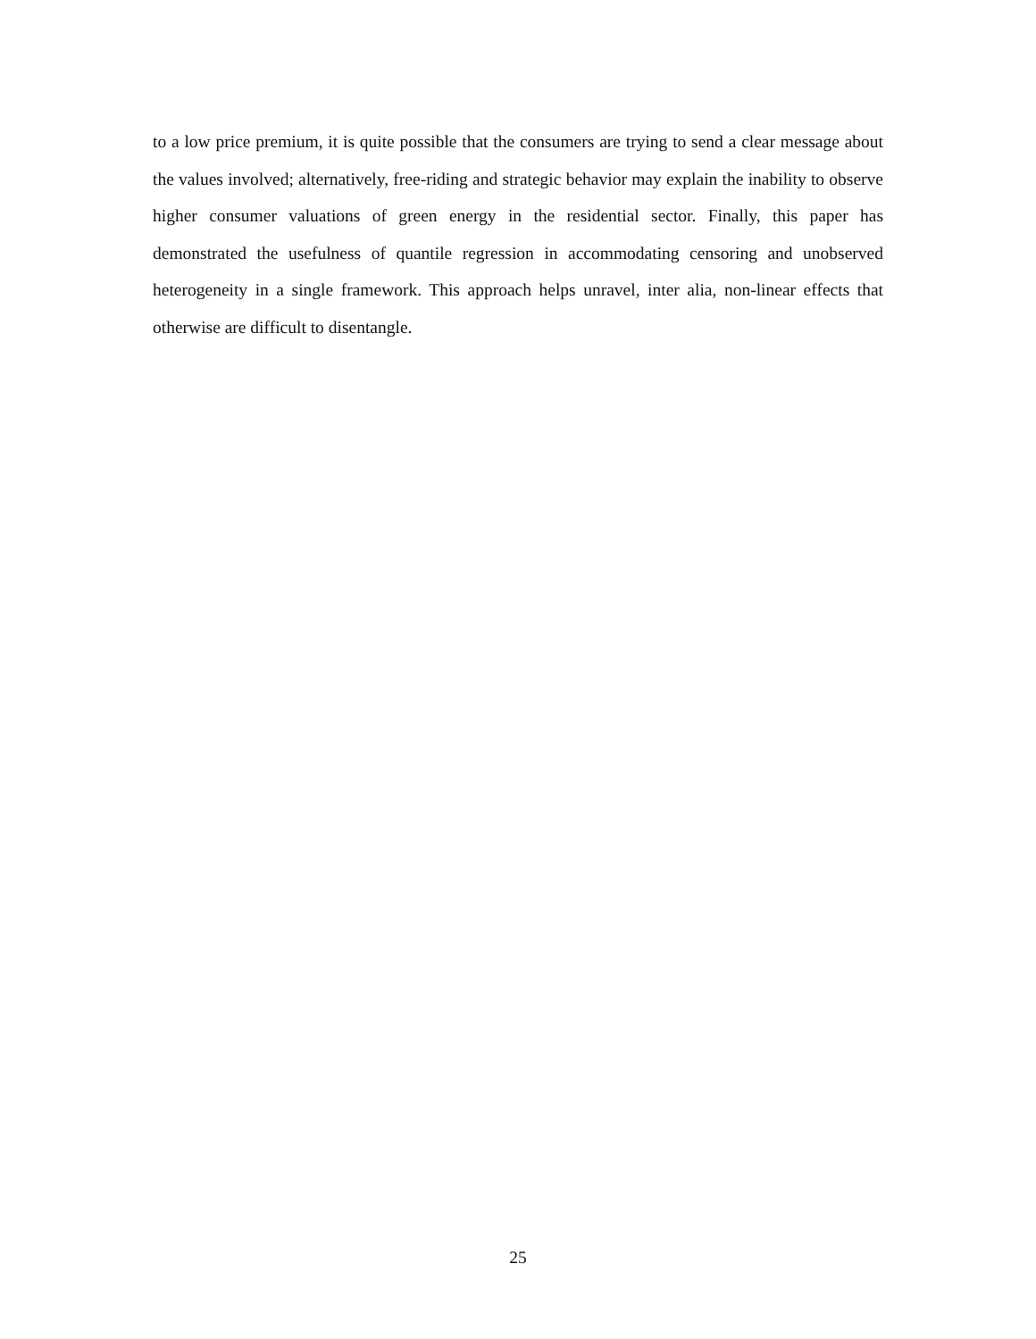to a low price premium, it is quite possible that the consumers are trying to send a clear message about the values involved; alternatively, free-riding and strategic behavior may explain the inability to observe higher consumer valuations of green energy in the residential sector. Finally, this paper has demonstrated the usefulness of quantile regression in accommodating censoring and unobserved heterogeneity in a single framework. This approach helps unravel, inter alia, non-linear effects that otherwise are difficult to disentangle.
25